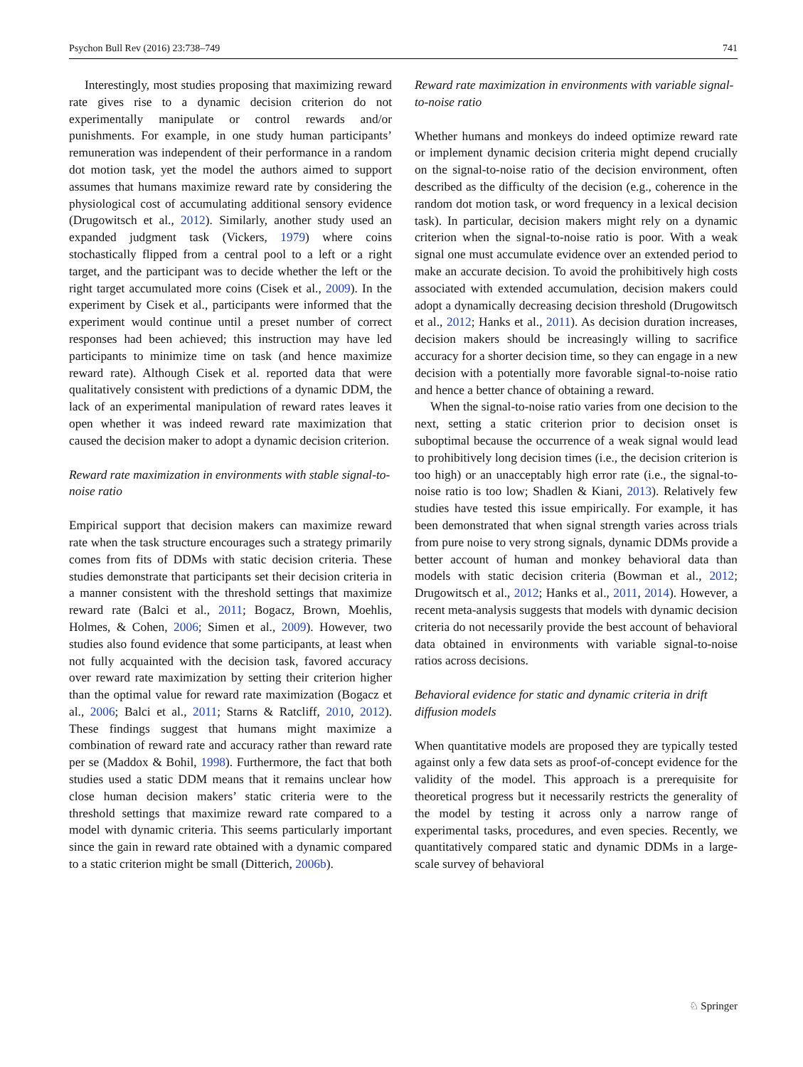Psychon Bull Rev (2016) 23:738–749 741
Interestingly, most studies proposing that maximizing reward rate gives rise to a dynamic decision criterion do not experimentally manipulate or control rewards and/or punishments. For example, in one study human participants’ remuneration was independent of their performance in a random dot motion task, yet the model the authors aimed to support assumes that humans maximize reward rate by considering the physiological cost of accumulating additional sensory evidence (Drugowitsch et al., 2012). Similarly, another study used an expanded judgment task (Vickers, 1979) where coins stochastically flipped from a central pool to a left or a right target, and the participant was to decide whether the left or the right target accumulated more coins (Cisek et al., 2009). In the experiment by Cisek et al., participants were informed that the experiment would continue until a preset number of correct responses had been achieved; this instruction may have led participants to minimize time on task (and hence maximize reward rate). Although Cisek et al. reported data that were qualitatively consistent with predictions of a dynamic DDM, the lack of an experimental manipulation of reward rates leaves it open whether it was indeed reward rate maximization that caused the decision maker to adopt a dynamic decision criterion.
Reward rate maximization in environments with stable signal-to-noise ratio
Empirical support that decision makers can maximize reward rate when the task structure encourages such a strategy primarily comes from fits of DDMs with static decision criteria. These studies demonstrate that participants set their decision criteria in a manner consistent with the threshold settings that maximize reward rate (Balci et al., 2011; Bogacz, Brown, Moehlis, Holmes, & Cohen, 2006; Simen et al., 2009). However, two studies also found evidence that some participants, at least when not fully acquainted with the decision task, favored accuracy over reward rate maximization by setting their criterion higher than the optimal value for reward rate maximization (Bogacz et al., 2006; Balci et al., 2011; Starns & Ratcliff, 2010, 2012). These findings suggest that humans might maximize a combination of reward rate and accuracy rather than reward rate per se (Maddox & Bohil, 1998). Furthermore, the fact that both studies used a static DDM means that it remains unclear how close human decision makers’ static criteria were to the threshold settings that maximize reward rate compared to a model with dynamic criteria. This seems particularly important since the gain in reward rate obtained with a dynamic compared to a static criterion might be small (Ditterich, 2006b).
Reward rate maximization in environments with variable signal-to-noise ratio
Whether humans and monkeys do indeed optimize reward rate or implement dynamic decision criteria might depend crucially on the signal-to-noise ratio of the decision environment, often described as the difficulty of the decision (e.g., coherence in the random dot motion task, or word frequency in a lexical decision task). In particular, decision makers might rely on a dynamic criterion when the signal-to-noise ratio is poor. With a weak signal one must accumulate evidence over an extended period to make an accurate decision. To avoid the prohibitively high costs associated with extended accumulation, decision makers could adopt a dynamically decreasing decision threshold (Drugowitsch et al., 2012; Hanks et al., 2011). As decision duration increases, decision makers should be increasingly willing to sacrifice accuracy for a shorter decision time, so they can engage in a new decision with a potentially more favorable signal-to-noise ratio and hence a better chance of obtaining a reward.
When the signal-to-noise ratio varies from one decision to the next, setting a static criterion prior to decision onset is suboptimal because the occurrence of a weak signal would lead to prohibitively long decision times (i.e., the decision criterion is too high) or an unacceptably high error rate (i.e., the signal-to-noise ratio is too low; Shadlen & Kiani, 2013). Relatively few studies have tested this issue empirically. For example, it has been demonstrated that when signal strength varies across trials from pure noise to very strong signals, dynamic DDMs provide a better account of human and monkey behavioral data than models with static decision criteria (Bowman et al., 2012; Drugowitsch et al., 2012; Hanks et al., 2011, 2014). However, a recent meta-analysis suggests that models with dynamic decision criteria do not necessarily provide the best account of behavioral data obtained in environments with variable signal-to-noise ratios across decisions.
Behavioral evidence for static and dynamic criteria in drift diffusion models
When quantitative models are proposed they are typically tested against only a few data sets as proof-of-concept evidence for the validity of the model. This approach is a prerequisite for theoretical progress but it necessarily restricts the generality of the model by testing it across only a narrow range of experimental tasks, procedures, and even species. Recently, we quantitatively compared static and dynamic DDMs in a large-scale survey of behavioral
♘ Springer